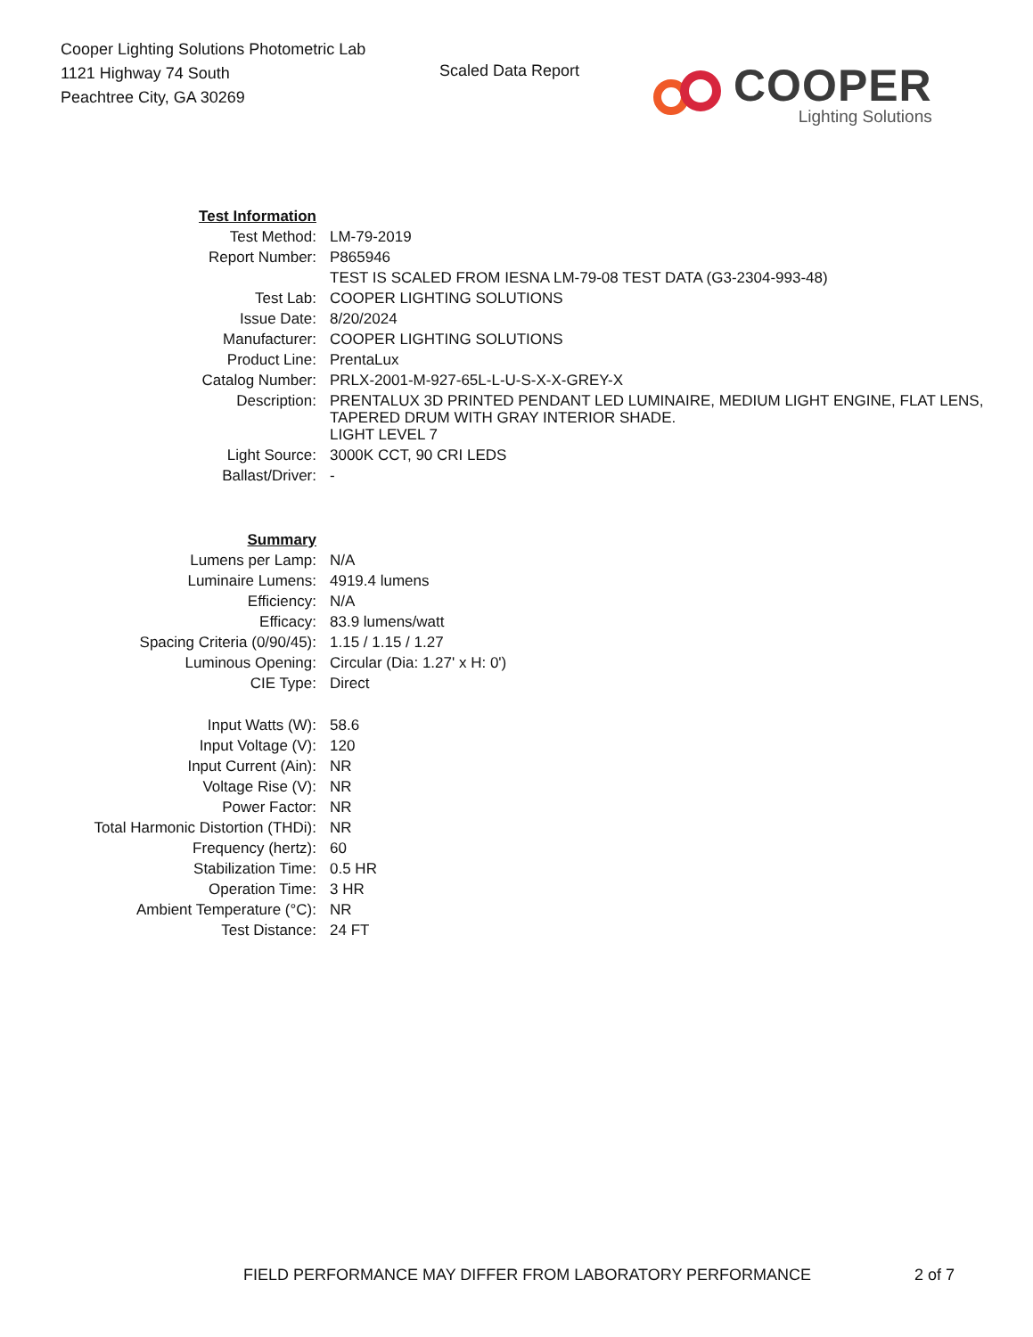Cooper Lighting Solutions Photometric Lab
1121 Highway 74 South
Peachtree City, GA 30269
Scaled Data Report
COOPER
Lighting Solutions
| Test Information | |
| Test Method: | LM-79-2019 |
| Report Number: | P865946 |
| | TEST IS SCALED FROM IESNA LM-79-08 TEST DATA (G3-2304-993-48) |
| Test Lab: | COOPER LIGHTING SOLUTIONS |
| Issue Date: | 8/20/2024 |
| Manufacturer: | COOPER LIGHTING SOLUTIONS |
| Product Line: | PrentaLux |
| Catalog Number: | PRLX-2001-M-927-65L-L-U-S-X-X-GREY-X |
| Description: | PRENTALUX 3D PRINTED PENDANT LED LUMINAIRE, MEDIUM LIGHT ENGINE, FLAT LENS, TAPERED DRUM WITH GRAY INTERIOR SHADE. LIGHT LEVEL 7 |
| Light Source: | 3000K CCT, 90 CRI LEDS |
| Ballast/Driver: | - |
| Summary | |
| Lumens per Lamp: | N/A |
| Luminaire Lumens: | 4919.4 lumens |
| Efficiency: | N/A |
| Efficacy: | 83.9 lumens/watt |
| Spacing Criteria (0/90/45): | 1.15 / 1.15 / 1.27 |
| Luminous Opening: | Circular (Dia: 1.27' x H: 0') |
| CIE Type: | Direct |
| Input Watts (W): | 58.6 |
| Input Voltage (V): | 120 |
| Input Current (Ain): | NR |
| Voltage Rise (V): | NR |
| Power Factor: | NR |
| Total Harmonic Distortion (THDi): | NR |
| Frequency (hertz): | 60 |
| Stabilization Time: | 0.5 HR |
| Operation Time: | 3 HR |
| Ambient Temperature (°C): | NR |
| Test Distance: | 24 FT |
FIELD PERFORMANCE MAY DIFFER FROM LABORATORY PERFORMANCE 2 of 7